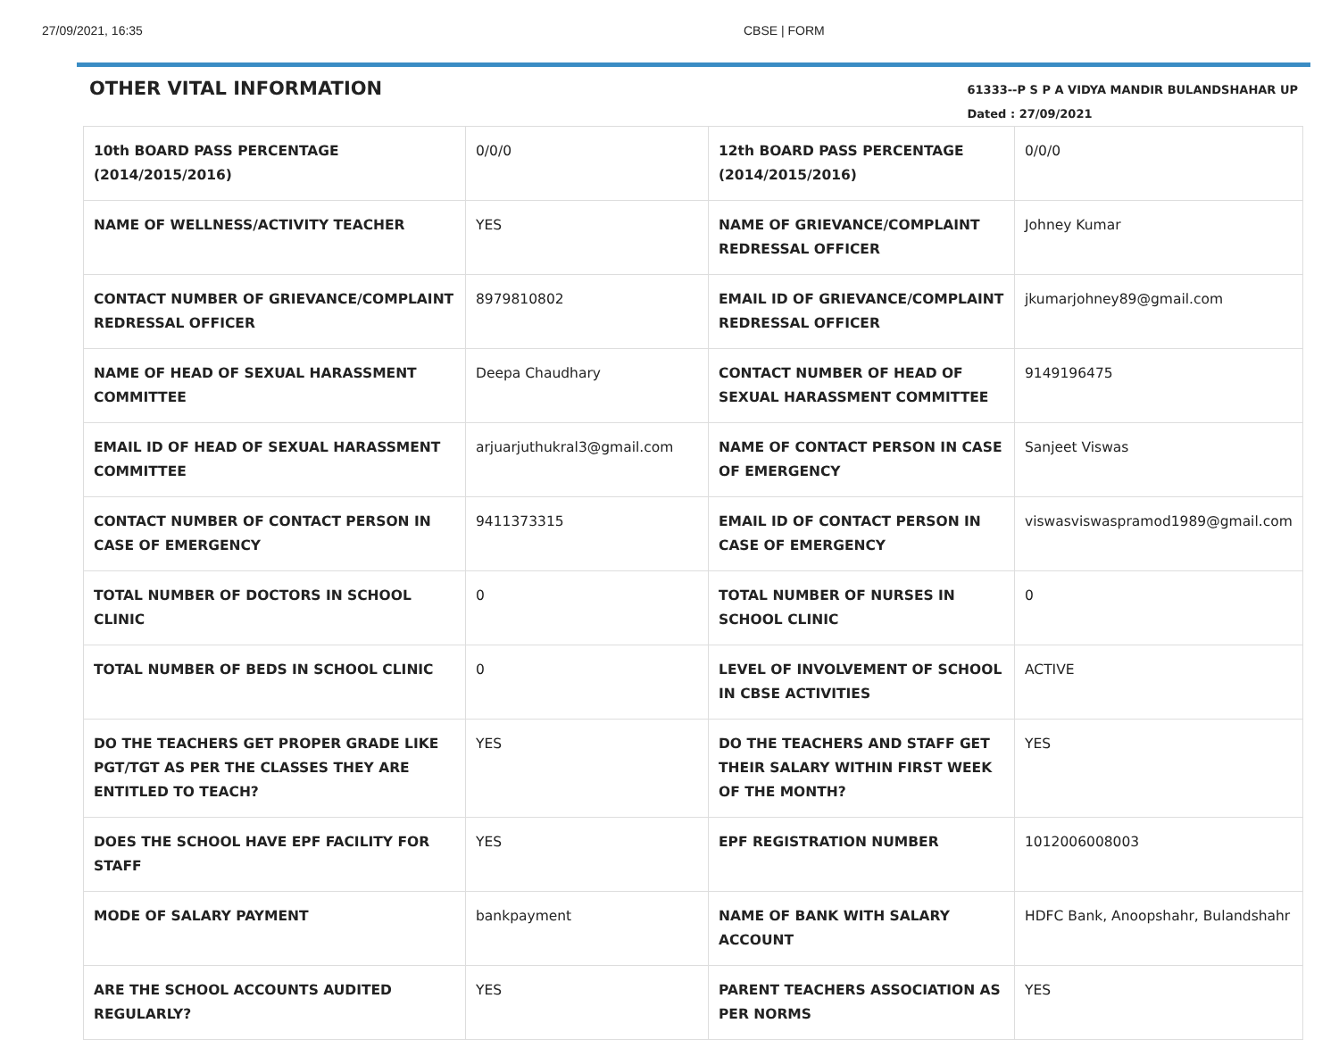27/09/2021, 16:35 CBSE | FORM
OTHER VITAL INFORMATION
61333--P S P A VIDYA MANDIR BULANDSHAHAR UP
Dated : 27/09/2021
| 10th BOARD PASS PERCENTAGE (2014/2015/2016) | 0/0/0 | 12th BOARD PASS PERCENTAGE (2014/2015/2016) | 0/0/0 |
| NAME OF WELLNESS/ACTIVITY TEACHER | YES | NAME OF GRIEVANCE/COMPLAINT REDRESSAL OFFICER | Johney Kumar |
| CONTACT NUMBER OF GRIEVANCE/COMPLAINT REDRESSAL OFFICER | 8979810802 | EMAIL ID OF GRIEVANCE/COMPLAINT REDRESSAL OFFICER | jkumarjohney89@gmail.com |
| NAME OF HEAD OF SEXUAL HARASSMENT COMMITTEE | Deepa Chaudhary | CONTACT NUMBER OF HEAD OF SEXUAL HARASSMENT COMMITTEE | 9149196475 |
| EMAIL ID OF HEAD OF SEXUAL HARASSMENT COMMITTEE | arjuarjuthukral3@gmail.com | NAME OF CONTACT PERSON IN CASE OF EMERGENCY | Sanjeet Viswas |
| CONTACT NUMBER OF CONTACT PERSON IN CASE OF EMERGENCY | 9411373315 | EMAIL ID OF CONTACT PERSON IN CASE OF EMERGENCY | viswasviswaspramod1989@gmail.com |
| TOTAL NUMBER OF DOCTORS IN SCHOOL CLINIC | 0 | TOTAL NUMBER OF NURSES IN SCHOOL CLINIC | 0 |
| TOTAL NUMBER OF BEDS IN SCHOOL CLINIC | 0 | LEVEL OF INVOLVEMENT OF SCHOOL IN CBSE ACTIVITIES | ACTIVE |
| DO THE TEACHERS GET PROPER GRADE LIKE PGT/TGT AS PER THE CLASSES THEY ARE ENTITLED TO TEACH? | YES | DO THE TEACHERS AND STAFF GET THEIR SALARY WITHIN FIRST WEEK OF THE MONTH? | YES |
| DOES THE SCHOOL HAVE EPF FACILITY FOR STAFF | YES | EPF REGISTRATION NUMBER | 1012006008003 |
| MODE OF SALARY PAYMENT | bankpayment | NAME OF BANK WITH SALARY ACCOUNT | HDFC Bank, Anoopshahr, Bulandshahr |
| ARE THE SCHOOL ACCOUNTS AUDITED REGULARLY? | YES | PARENT TEACHERS ASSOCIATION AS PER NORMS | YES |